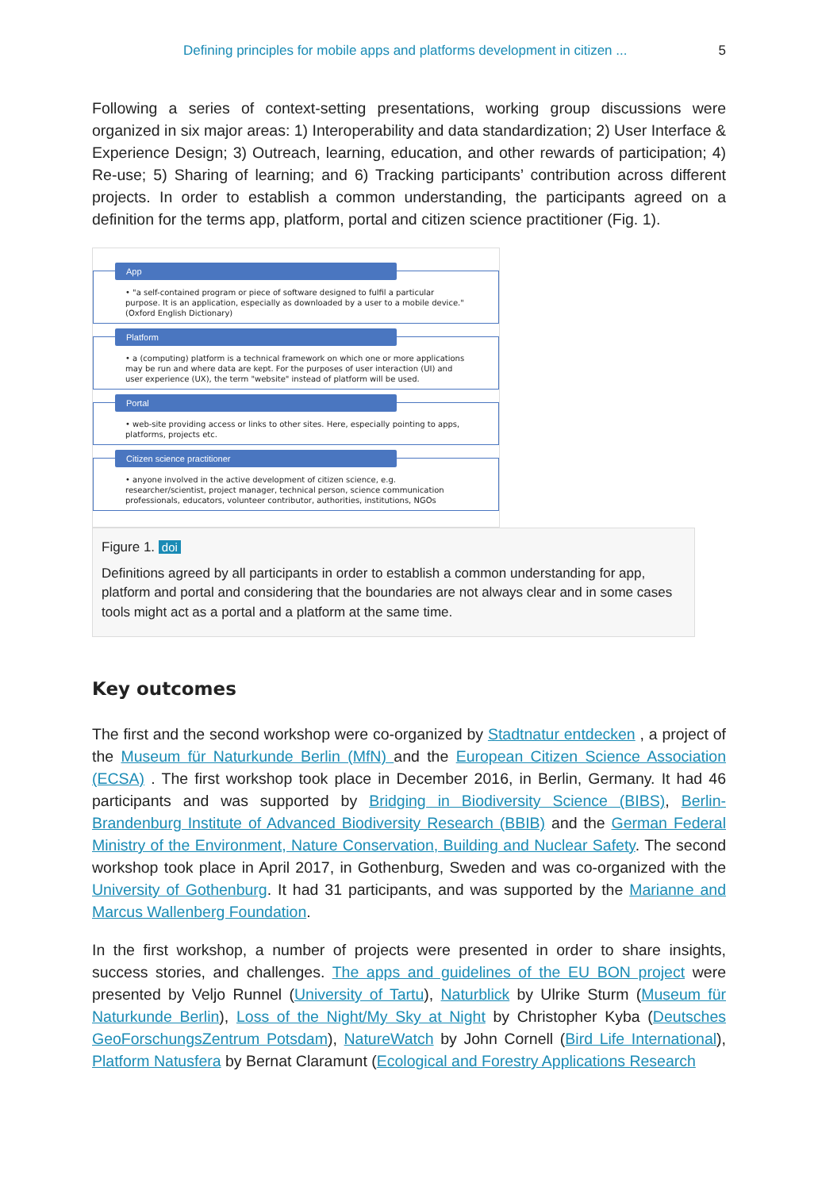Defining principles for mobile apps and platforms development in citizen ... 5
Following a series of context-setting presentations, working group discussions were organized in six major areas: 1) Interoperability and data standardization; 2) User Interface & Experience Design; 3) Outreach, learning, education, and other rewards of participation; 4) Re-use; 5) Sharing of learning; and 6) Tracking participants’ contribution across different projects. In order to establish a common understanding, the participants agreed on a definition for the terms app, platform, portal and citizen science practitioner (Fig. 1).
App
• "a self-contained program or piece of software designed to fulfil a particular purpose. It is an application, especially as downloaded by a user to a mobile device." (Oxford English Dictionary)
Platform
• a (computing) platform is a technical framework on which one or more applications may be run and where data are kept. For the purposes of user interaction (UI) and user experience (UX), the term "website" instead of platform will be used.
Portal
• web-site providing access or links to other sites. Here, especially pointing to apps, platforms, projects etc.
Citizen science practitioner
• anyone involved in the active development of citizen science, e.g. researcher/scientist, project manager, technical person, science communication professionals, educators, volunteer contributor, authorities, institutions, NGOs
Figure 1. doi
Definitions agreed by all participants in order to establish a common understanding for app, platform and portal and considering that the boundaries are not always clear and in some cases tools might act as a portal and a platform at the same time.
Key outcomes
The first and the second workshop were co-organized by Stadtnatur entdecken , a project of the Museum für Naturkunde Berlin (MfN) and the European Citizen Science Association (ECSA) . The first workshop took place in December 2016, in Berlin, Germany. It had 46 participants and was supported by Bridging in Biodiversity Science (BIBS), Berlin-Brandenburg Institute of Advanced Biodiversity Research (BBIB) and the German Federal Ministry of the Environment, Nature Conservation, Building and Nuclear Safety. The second workshop took place in April 2017, in Gothenburg, Sweden and was co-organized with the University of Gothenburg. It had 31 participants, and was supported by the Marianne and Marcus Wallenberg Foundation.
In the first workshop, a number of projects were presented in order to share insights, success stories, and challenges. The apps and guidelines of the EU BON project were presented by Veljo Runnel (University of Tartu), Naturblick by Ulrike Sturm (Museum für Naturkunde Berlin), Loss of the Night/My Sky at Night by Christopher Kyba (Deutsches GeoForschungsZentrum Potsdam), NatureWatch by John Cornell (Bird Life International), Platform Natusfera by Bernat Claramunt (Ecological and Forestry Applications Research